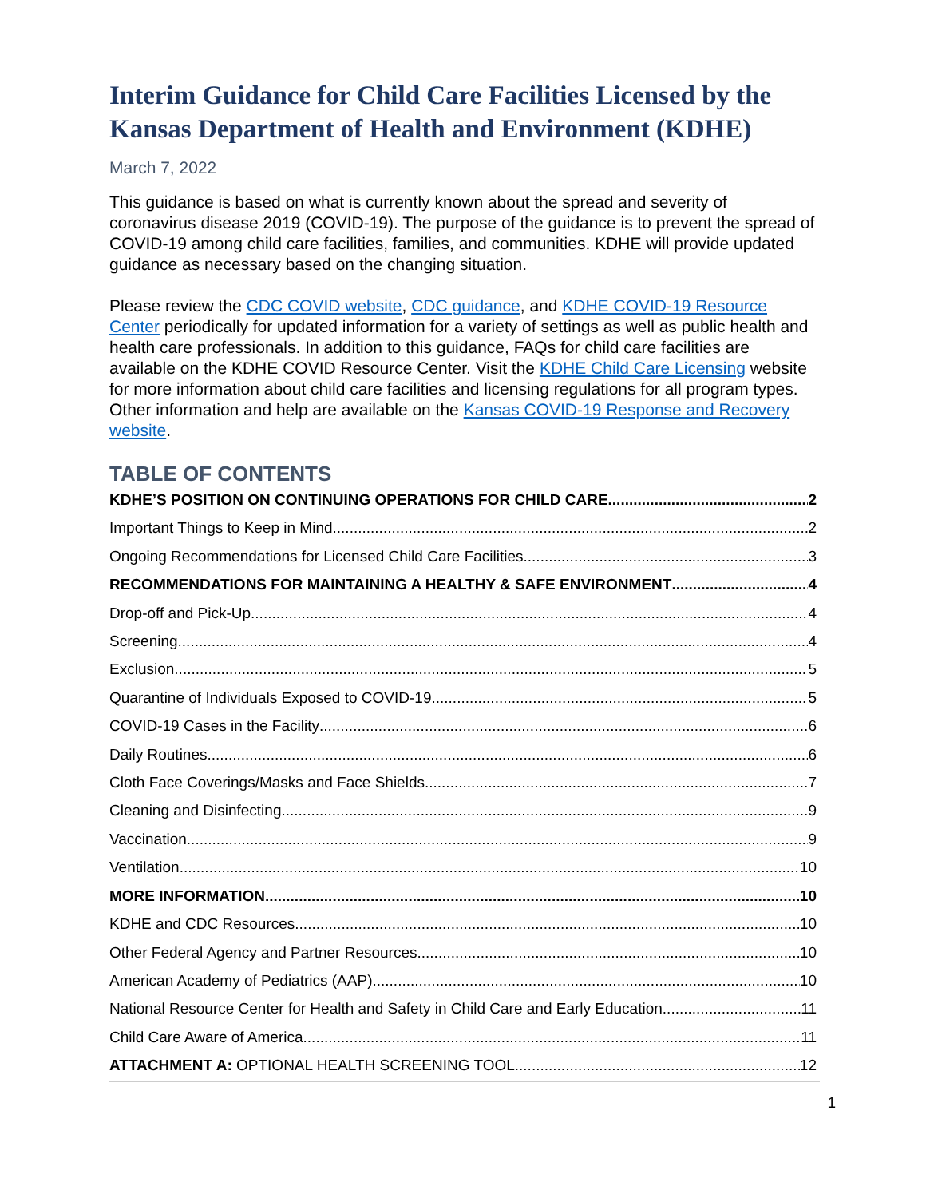Interim Guidance for Child Care Facilities Licensed by the Kansas Department of Health and Environment (KDHE)
March 7, 2022
This guidance is based on what is currently known about the spread and severity of coronavirus disease 2019 (COVID-19). The purpose of the guidance is to prevent the spread of COVID-19 among child care facilities, families, and communities. KDHE will provide updated guidance as necessary based on the changing situation.
Please review the CDC COVID website, CDC guidance, and KDHE COVID-19 Resource Center periodically for updated information for a variety of settings as well as public health and health care professionals. In addition to this guidance, FAQs for child care facilities are available on the KDHE COVID Resource Center. Visit the KDHE Child Care Licensing website for more information about child care facilities and licensing regulations for all program types. Other information and help are available on the Kansas COVID-19 Response and Recovery website.
TABLE OF CONTENTS
KDHE’S POSITION ON CONTINUING OPERATIONS FOR CHILD CARE 2
Important Things to Keep in Mind 2
Ongoing Recommendations for Licensed Child Care Facilities 3
RECOMMENDATIONS FOR MAINTAINING A HEALTHY & SAFE ENVIRONMENT 4
Drop-off and Pick-Up 4
Screening 4
Exclusion 5
Quarantine of Individuals Exposed to COVID-19 5
COVID-19 Cases in the Facility 6
Daily Routines 6
Cloth Face Coverings/Masks and Face Shields 7
Cleaning and Disinfecting 9
Vaccination 9
Ventilation 10
MORE INFORMATION 10
KDHE and CDC Resources 10
Other Federal Agency and Partner Resources 10
American Academy of Pediatrics (AAP) 10
National Resource Center for Health and Safety in Child Care and Early Education 11
Child Care Aware of America 11
ATTACHMENT A: OPTIONAL HEALTH SCREENING TOOL 12
1